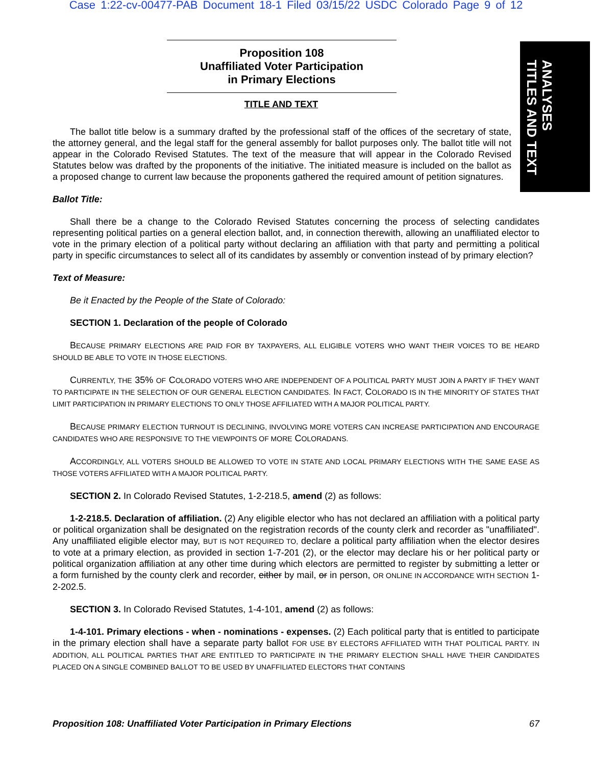Case 1:22-cv-00477-PAB Document 18-1 Filed 03/15/22 USDC Colorado Page 9 of 12
ANALYSES
TITLES AND TEXT
Proposition 108
Unaffiliated Voter Participation
in Primary Elections
TITLE AND TEXT
The ballot title below is a summary drafted by the professional staff of the offices of the secretary of state, the attorney general, and the legal staff for the general assembly for ballot purposes only. The ballot title will not appear in the Colorado Revised Statutes. The text of the measure that will appear in the Colorado Revised Statutes below was drafted by the proponents of the initiative. The initiated measure is included on the ballot as a proposed change to current law because the proponents gathered the required amount of petition signatures.
Ballot Title:
Shall there be a change to the Colorado Revised Statutes concerning the process of selecting candidates representing political parties on a general election ballot, and, in connection therewith, allowing an unaffiliated elector to vote in the primary election of a political party without declaring an affiliation with that party and permitting a political party in specific circumstances to select all of its candidates by assembly or convention instead of by primary election?
Text of Measure:
Be it Enacted by the People of the State of Colorado:
SECTION 1. Declaration of the people of Colorado
BECAUSE PRIMARY ELECTIONS ARE PAID FOR BY TAXPAYERS, ALL ELIGIBLE VOTERS WHO WANT THEIR VOICES TO BE HEARD SHOULD BE ABLE TO VOTE IN THOSE ELECTIONS.
CURRENTLY, THE 35% OF COLORADO VOTERS WHO ARE INDEPENDENT OF A POLITICAL PARTY MUST JOIN A PARTY IF THEY WANT TO PARTICIPATE IN THE SELECTION OF OUR GENERAL ELECTION CANDIDATES. IN FACT, COLORADO IS IN THE MINORITY OF STATES THAT LIMIT PARTICIPATION IN PRIMARY ELECTIONS TO ONLY THOSE AFFILIATED WITH A MAJOR POLITICAL PARTY.
BECAUSE PRIMARY ELECTION TURNOUT IS DECLINING, INVOLVING MORE VOTERS CAN INCREASE PARTICIPATION AND ENCOURAGE CANDIDATES WHO ARE RESPONSIVE TO THE VIEWPOINTS OF MORE COLORADANS.
ACCORDINGLY, ALL VOTERS SHOULD BE ALLOWED TO VOTE IN STATE AND LOCAL PRIMARY ELECTIONS WITH THE SAME EASE AS THOSE VOTERS AFFILIATED WITH A MAJOR POLITICAL PARTY.
SECTION 2. In Colorado Revised Statutes, 1-2-218.5, amend (2) as follows:
1-2-218.5. Declaration of affiliation. (2) Any eligible elector who has not declared an affiliation with a political party or political organization shall be designated on the registration records of the county clerk and recorder as "unaffiliated". Any unaffiliated eligible elector may, BUT IS NOT REQUIRED TO, declare a political party affiliation when the elector desires to vote at a primary election, as provided in section 1-7-201 (2), or the elector may declare his or her political party or political organization affiliation at any other time during which electors are permitted to register by submitting a letter or a form furnished by the county clerk and recorder, either by mail, or in person, OR ONLINE IN ACCORDANCE WITH SECTION 1-2-202.5.
SECTION 3. In Colorado Revised Statutes, 1-4-101, amend (2) as follows:
1-4-101. Primary elections - when - nominations - expenses. (2) Each political party that is entitled to participate in the primary election shall have a separate party ballot FOR USE BY ELECTORS AFFILIATED WITH THAT POLITICAL PARTY. IN ADDITION, ALL POLITICAL PARTIES THAT ARE ENTITLED TO PARTICIPATE IN THE PRIMARY ELECTION SHALL HAVE THEIR CANDIDATES PLACED ON A SINGLE COMBINED BALLOT TO BE USED BY UNAFFILIATED ELECTORS THAT CONTAINS
Proposition 108: Unaffiliated Voter Participation in Primary Elections 67